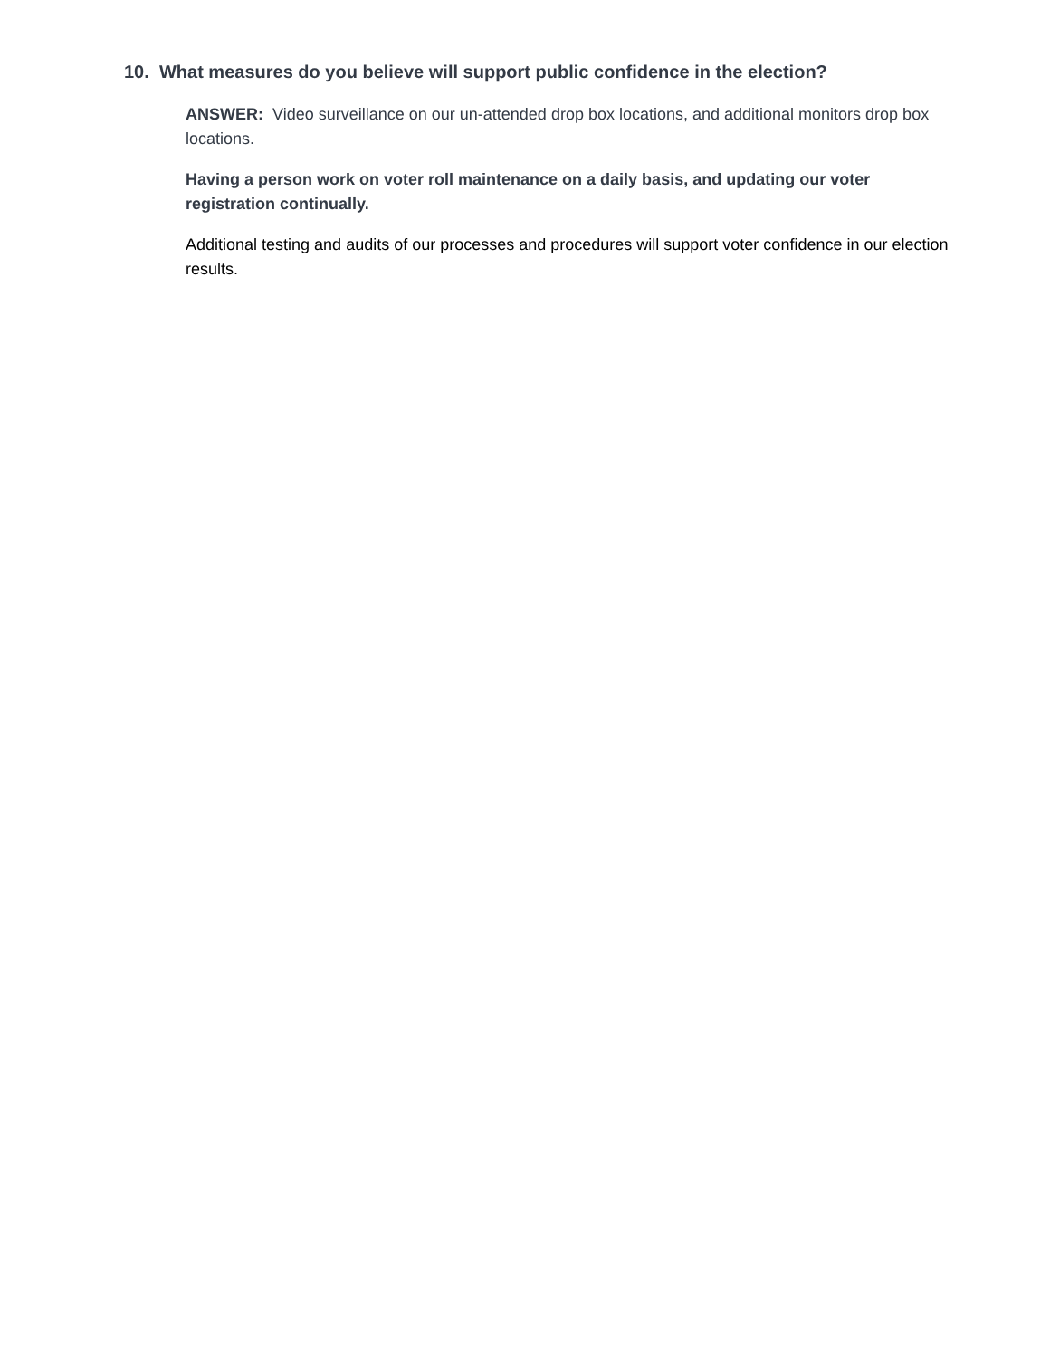10. What measures do you believe will support public confidence in the election?
ANSWER: Video surveillance on our un-attended drop box locations, and additional monitors drop box locations.
Having a person work on voter roll maintenance on a daily basis, and updating our voter registration continually.
Additional testing and audits of our processes and procedures will support voter confidence in our election results.